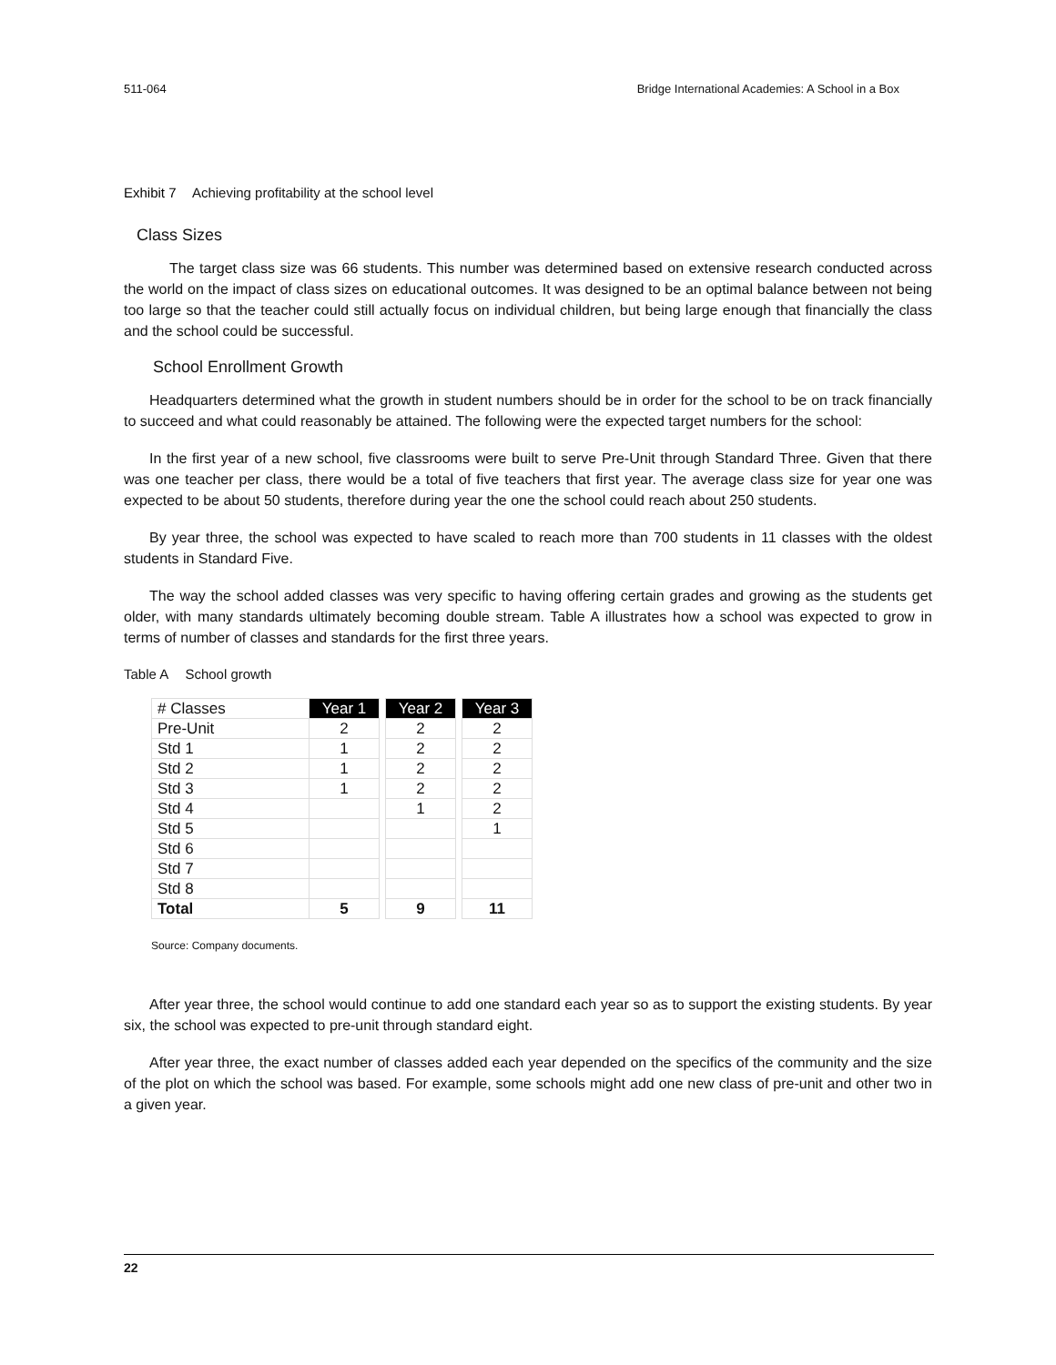511-064 Bridge International Academies: A School in a Box
Exhibit 7 Achieving profitability at the school level
Class Sizes
The target class size was 66 students. This number was determined based on extensive research conducted across the world on the impact of class sizes on educational outcomes. It was designed to be an optimal balance between not being too large so that the teacher could still actually focus on individual children, but being large enough that financially the class and the school could be successful.
School Enrollment Growth
Headquarters determined what the growth in student numbers should be in order for the school to be on track financially to succeed and what could reasonably be attained. The following were the expected target numbers for the school:
In the first year of a new school, five classrooms were built to serve Pre-Unit through Standard Three. Given that there was one teacher per class, there would be a total of five teachers that first year. The average class size for year one was expected to be about 50 students, therefore during year the one the school could reach about 250 students.
By year three, the school was expected to have scaled to reach more than 700 students in 11 classes with the oldest students in Standard Five.
The way the school added classes was very specific to having offering certain grades and growing as the students get older, with many standards ultimately becoming double stream. Table A illustrates how a school was expected to grow in terms of number of classes and standards for the first three years.
Table A School growth
| # Classes | Year 1 | | Year 2 | | Year 3 |
| Pre-Unit | 2 | | 2 | | 2 |
| Std 1 | 1 | | 2 | | 2 |
| Std 2 | 1 | | 2 | | 2 |
| Std 3 | 1 | | 2 | | 2 |
| Std 4 | | | 1 | | 2 |
| Std 5 | | | | | 1 |
| Std 6 | | | | | |
| Std 7 | | | | | |
| Std 8 | | | | | |
| Total | 5 | | 9 | | 11 |
Source: Company documents.
After year three, the school would continue to add one standard each year so as to support the existing students. By year six, the school was expected to pre-unit through standard eight.
After year three, the exact number of classes added each year depended on the specifics of the community and the size of the plot on which the school was based. For example, some schools might add one new class of pre-unit and other two in a given year.
22